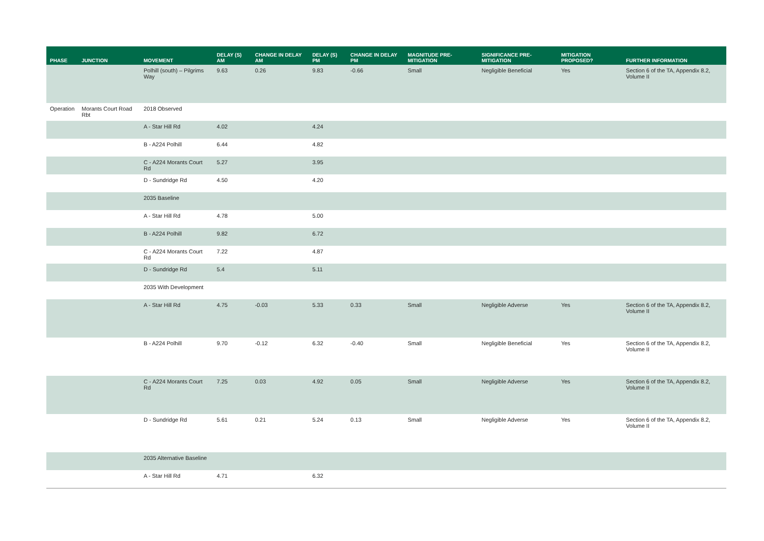| PHASE | JUNCTION | MOVEMENT | DELAY (S) AM | CHANGE IN DELAY AM | DELAY (S) PM | CHANGE IN DELAY PM | MAGNITUDE PRE-MITIGATION | SIGNIFICANCE PRE-MITIGATION | MITIGATION PROPOSED? | FURTHER INFORMATION |
| --- | --- | --- | --- | --- | --- | --- | --- | --- | --- | --- |
| | | Polhill (south) – Pilgrims Way | 9.63 | 0.26 | 9.83 | -0.66 | Small | Negligible Beneficial | Yes | Section 6 of the TA, Appendix 8.2, Volume II |
| Operation | Morants Court Road Rbt | 2018 Observed | | | | | | | | |
| | | A - Star Hill Rd | 4.02 | | 4.24 | | | | | |
| | | B - A224 Polhill | 6.44 | | 4.82 | | | | | |
| | | C - A224 Morants Court Rd | 5.27 | | 3.95 | | | | | |
| | | D - Sundridge Rd | 4.50 | | 4.20 | | | | | |
| | | 2035 Baseline | | | | | | | | |
| | | A - Star Hill Rd | 4.78 | | 5.00 | | | | | |
| | | B - A224 Polhill | 9.82 | | 6.72 | | | | | |
| | | C - A224 Morants Court Rd | 7.22 | | 4.87 | | | | | |
| | | D - Sundridge Rd | 5.4 | | 5.11 | | | | | |
| | | 2035 With Development | | | | | | | | |
| | | A - Star Hill Rd | 4.75 | -0.03 | 5.33 | 0.33 | Small | Negligible Adverse | Yes | Section 6 of the TA, Appendix 8.2, Volume II |
| | | B - A224 Polhill | 9.70 | -0.12 | 6.32 | -0.40 | Small | Negligible Beneficial | Yes | Section 6 of the TA, Appendix 8.2, Volume II |
| | | C - A224 Morants Court Rd | 7.25 | 0.03 | 4.92 | 0.05 | Small | Negligible Adverse | Yes | Section 6 of the TA, Appendix 8.2, Volume II |
| | | D - Sundridge Rd | 5.61 | 0.21 | 5.24 | 0.13 | Small | Negligible Adverse | Yes | Section 6 of the TA, Appendix 8.2, Volume II |
| | | 2035 Alternative Baseline | | | | | | | | |
| | | A - Star Hill Rd | 4.71 | | 6.32 | | | | | |